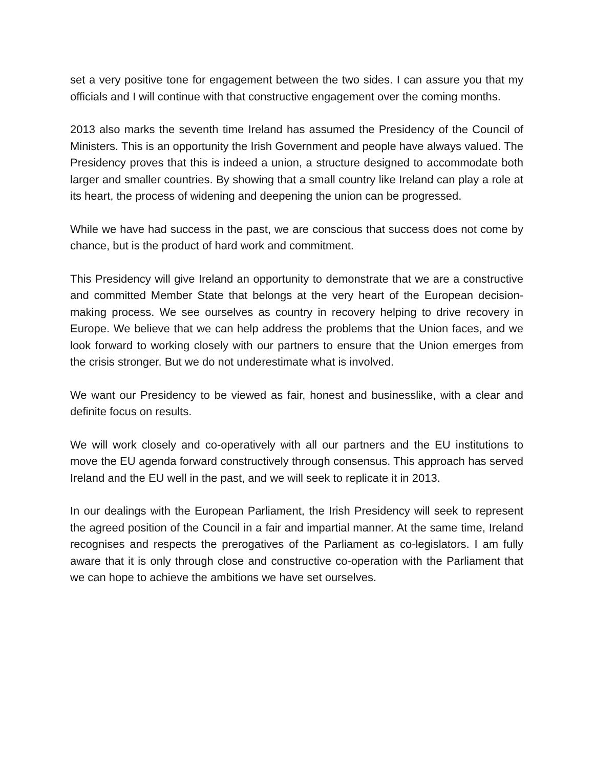set a very positive tone for engagement between the two sides. I can assure you that my officials and I will continue with that constructive engagement over the coming months.
2013 also marks the seventh time Ireland has assumed the Presidency of the Council of Ministers. This is an opportunity the Irish Government and people have always valued. The Presidency proves that this is indeed a union, a structure designed to accommodate both larger and smaller countries. By showing that a small country like Ireland can play a role at its heart, the process of widening and deepening the union can be progressed.
While we have had success in the past, we are conscious that success does not come by chance, but is the product of hard work and commitment.
This Presidency will give Ireland an opportunity to demonstrate that we are a constructive and committed Member State that belongs at the very heart of the European decision-making process. We see ourselves as country in recovery helping to drive recovery in Europe. We believe that we can help address the problems that the Union faces, and we look forward to working closely with our partners to ensure that the Union emerges from the crisis stronger. But we do not underestimate what is involved.
We want our Presidency to be viewed as fair, honest and businesslike, with a clear and definite focus on results.
We will work closely and co-operatively with all our partners and the EU institutions to move the EU agenda forward constructively through consensus. This approach has served Ireland and the EU well in the past, and we will seek to replicate it in 2013.
In our dealings with the European Parliament, the Irish Presidency will seek to represent the agreed position of the Council in a fair and impartial manner. At the same time, Ireland recognises and respects the prerogatives of the Parliament as co-legislators. I am fully aware that it is only through close and constructive co-operation with the Parliament that we can hope to achieve the ambitions we have set ourselves.